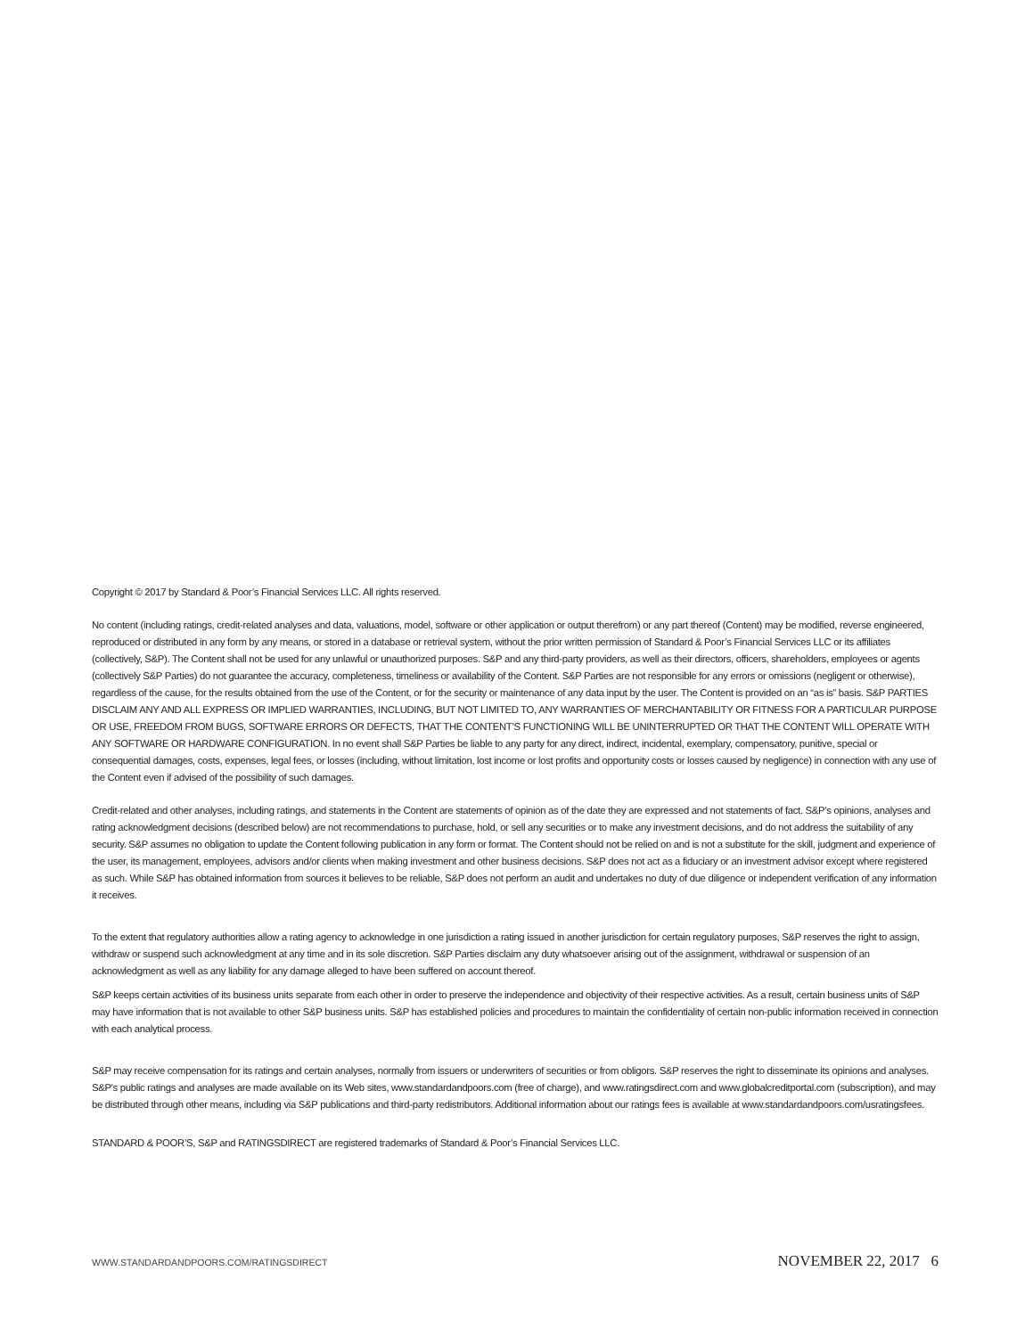Copyright © 2017 by Standard & Poor’s Financial Services LLC. All rights reserved.
No content (including ratings, credit-related analyses and data, valuations, model, software or other application or output therefrom) or any part thereof (Content) may be modified, reverse engineered, reproduced or distributed in any form by any means, or stored in a database or retrieval system, without the prior written permission of Standard & Poor’s Financial Services LLC or its affiliates (collectively, S&P). The Content shall not be used for any unlawful or unauthorized purposes. S&P and any third-party providers, as well as their directors, officers, shareholders, employees or agents (collectively S&P Parties) do not guarantee the accuracy, completeness, timeliness or availability of the Content. S&P Parties are not responsible for any errors or omissions (negligent or otherwise), regardless of the cause, for the results obtained from the use of the Content, or for the security or maintenance of any data input by the user. The Content is provided on an “as is” basis. S&P PARTIES DISCLAIM ANY AND ALL EXPRESS OR IMPLIED WARRANTIES, INCLUDING, BUT NOT LIMITED TO, ANY WARRANTIES OF MERCHANTABILITY OR FITNESS FOR A PARTICULAR PURPOSE OR USE, FREEDOM FROM BUGS, SOFTWARE ERRORS OR DEFECTS, THAT THE CONTENT’S FUNCTIONING WILL BE UNINTERRUPTED OR THAT THE CONTENT WILL OPERATE WITH ANY SOFTWARE OR HARDWARE CONFIGURATION. In no event shall S&P Parties be liable to any party for any direct, indirect, incidental, exemplary, compensatory, punitive, special or consequential damages, costs, expenses, legal fees, or losses (including, without limitation, lost income or lost profits and opportunity costs or losses caused by negligence) in connection with any use of the Content even if advised of the possibility of such damages.
Credit-related and other analyses, including ratings, and statements in the Content are statements of opinion as of the date they are expressed and not statements of fact. S&P’s opinions, analyses and rating acknowledgment decisions (described below) are not recommendations to purchase, hold, or sell any securities or to make any investment decisions, and do not address the suitability of any security. S&P assumes no obligation to update the Content following publication in any form or format. The Content should not be relied on and is not a substitute for the skill, judgment and experience of the user, its management, employees, advisors and/or clients when making investment and other business decisions. S&P does not act as a fiduciary or an investment advisor except where registered as such. While S&P has obtained information from sources it believes to be reliable, S&P does not perform an audit and undertakes no duty of due diligence or independent verification of any information it receives.
To the extent that regulatory authorities allow a rating agency to acknowledge in one jurisdiction a rating issued in another jurisdiction for certain regulatory purposes, S&P reserves the right to assign, withdraw or suspend such acknowledgment at any time and in its sole discretion. S&P Parties disclaim any duty whatsoever arising out of the assignment, withdrawal or suspension of an acknowledgment as well as any liability for any damage alleged to have been suffered on account thereof.
S&P keeps certain activities of its business units separate from each other in order to preserve the independence and objectivity of their respective activities. As a result, certain business units of S&P may have information that is not available to other S&P business units. S&P has established policies and procedures to maintain the confidentiality of certain non-public information received in connection with each analytical process.
S&P may receive compensation for its ratings and certain analyses, normally from issuers or underwriters of securities or from obligors. S&P reserves the right to disseminate its opinions and analyses. S&P's public ratings and analyses are made available on its Web sites, www.standardandpoors.com (free of charge), and www.ratingsdirect.com and www.globalcreditportal.com (subscription), and may be distributed through other means, including via S&P publications and third-party redistributors. Additional information about our ratings fees is available at www.standardandpoors.com/usratingsfees.
STANDARD & POOR’S, S&P and RATINGSDIRECT are registered trademarks of Standard & Poor’s Financial Services LLC.
WWW.STANDARDANDPOORS.COM/RATINGSDIRECT NOVEMBER 22, 2017 6